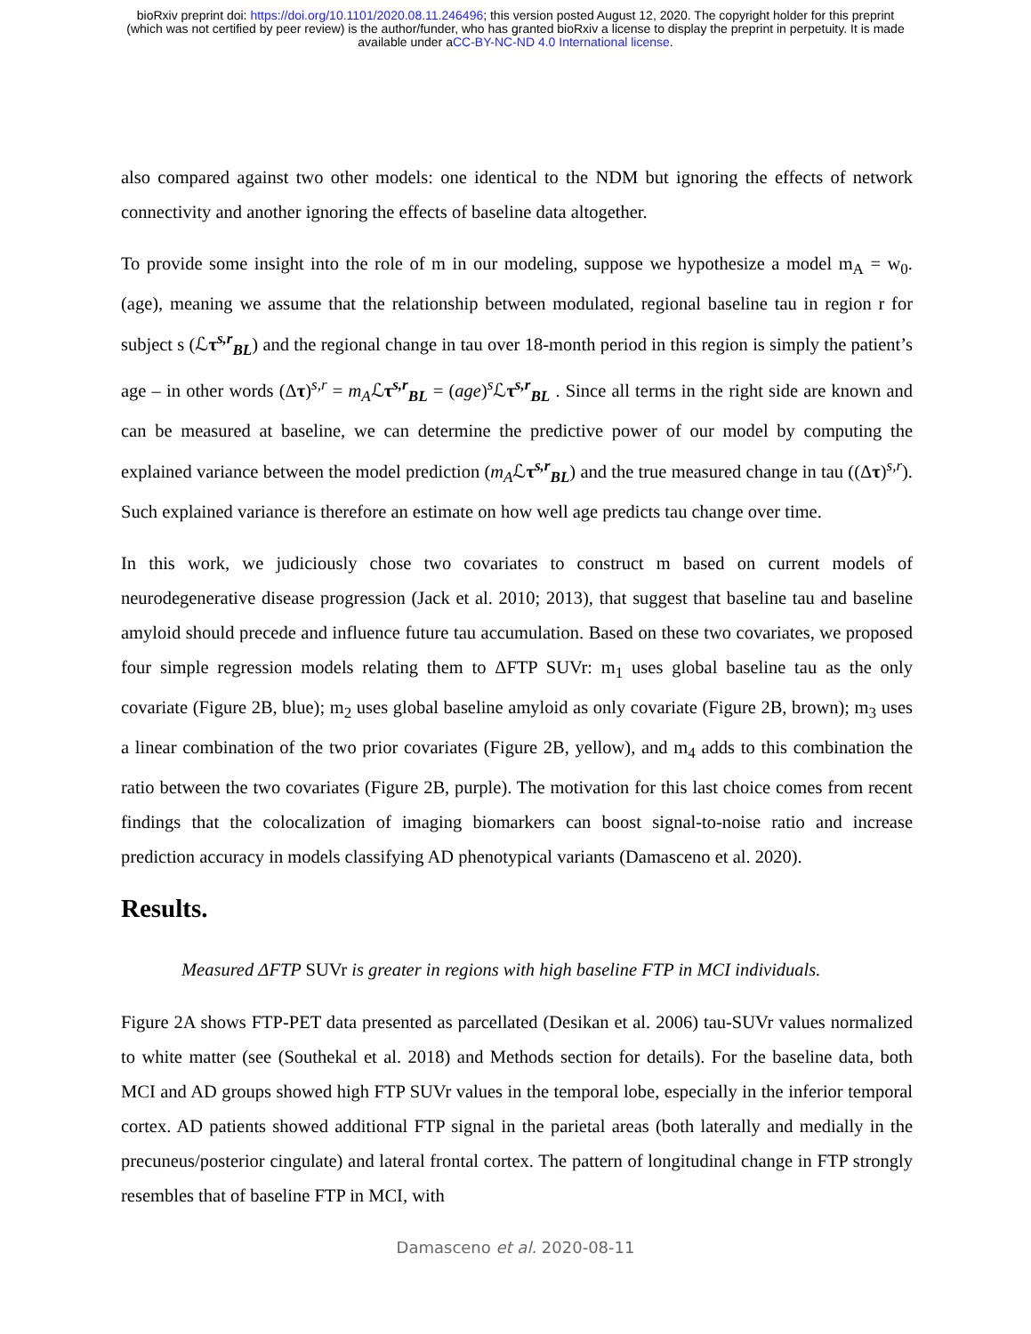bioRxiv preprint doi: https://doi.org/10.1101/2020.08.11.246496; this version posted August 12, 2020. The copyright holder for this preprint
(which was not certified by peer review) is the author/funder, who has granted bioRxiv a license to display the preprint in perpetuity. It is made
available under aCC-BY-NC-ND 4.0 International license.
also compared against two other models: one identical to the NDM but ignoring the effects of network connectivity and another ignoring the effects of baseline data altogether.
To provide some insight into the role of m in our modeling, suppose we hypothesize a model m<sub>A</sub> = w<sub>0</sub>.(age), meaning we assume that the relationship between modulated, regional baseline tau in region r for subject s (ℒτ<sup>s,r</sup><sub>BL</sub>) and the regional change in tau over 18-month period in this region is simply the patient’s age – in other words (Δτ)<sup>s,r</sup> = m<sub>A</sub>ℒτ<sup>s,r</sup><sub>BL</sub> = (age)<sup>s</sup>ℒτ<sup>s,r</sup><sub>BL</sub> . Since all terms in the right side are known and can be measured at baseline, we can determine the predictive power of our model by computing the explained variance between the model prediction (m<sub>A</sub>ℒτ<sup>s,r</sup><sub>BL</sub>) and the true measured change in tau ((Δτ)<sup>s,r</sup>). Such explained variance is therefore an estimate on how well age predicts tau change over time.
In this work, we judiciously chose two covariates to construct m based on current models of neurodegenerative disease progression (Jack et al. 2010; 2013), that suggest that baseline tau and baseline amyloid should precede and influence future tau accumulation. Based on these two covariates, we proposed four simple regression models relating them to ΔFTP SUVr: m<sub>1</sub> uses global baseline tau as the only covariate (Figure 2B, blue); m<sub>2</sub> uses global baseline amyloid as only covariate (Figure 2B, brown); m<sub>3</sub> uses a linear combination of the two prior covariates (Figure 2B, yellow), and m<sub>4</sub> adds to this combination the ratio between the two covariates (Figure 2B, purple). The motivation for this last choice comes from recent findings that the colocalization of imaging biomarkers can boost signal-to-noise ratio and increase prediction accuracy in models classifying AD phenotypical variants (Damasceno et al. 2020).
Results.
Measured ΔFTP SUVr is greater in regions with high baseline FTP in MCI individuals.
Figure 2A shows FTP-PET data presented as parcellated (Desikan et al. 2006) tau-SUVr values normalized to white matter (see (Southekal et al. 2018) and Methods section for details). For the baseline data, both MCI and AD groups showed high FTP SUVr values in the temporal lobe, especially in the inferior temporal cortex. AD patients showed additional FTP signal in the parietal areas (both laterally and medially in the precuneus/posterior cingulate) and lateral frontal cortex. The pattern of longitudinal change in FTP strongly resembles that of baseline FTP in MCI, with
Damasceno et al. 2020-08-11